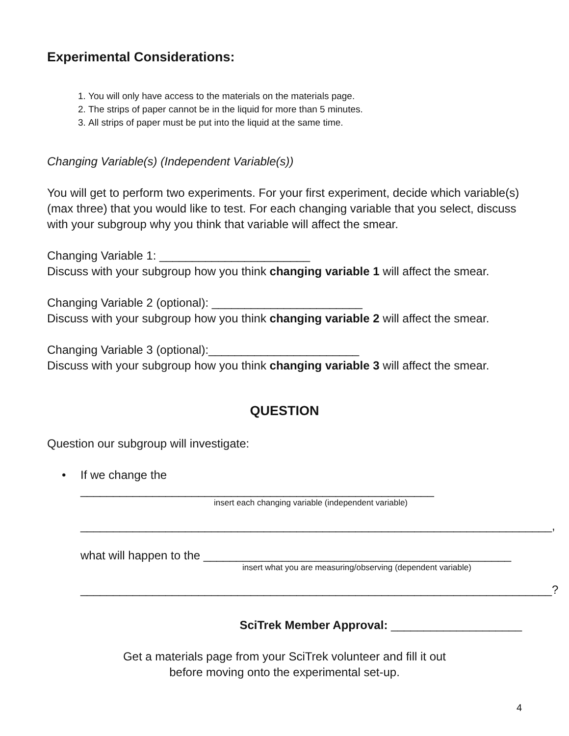Experimental Considerations:
1. You will only have access to the materials on the materials page.
2. The strips of paper cannot be in the liquid for more than 5 minutes.
3. All strips of paper must be put into the liquid at the same time.
Changing Variable(s) (Independent Variable(s))
You will get to perform two experiments. For your first experiment, decide which variable(s) (max three) that you would like to test. For each changing variable that you select, discuss with your subgroup why you think that variable will affect the smear.
Changing Variable 1: _______________________
Discuss with your subgroup how you think changing variable 1 will affect the smear.
Changing Variable 2 (optional): _______________________
Discuss with your subgroup how you think changing variable 2 will affect the smear.
Changing Variable 3 (optional):_______________________
Discuss with your subgroup how you think changing variable 3 will affect the smear.
QUESTION
Question our subgroup will investigate:
• If we change the ______________________________________________________
insert each changing variable (independent variable)
________________________________________________________________________,
what will happen to the _______________________________________________
insert what you are measuring/observing (dependent variable)
________________________________________________________________________?
SciTrek Member Approval: ____________________
Get a materials page from your SciTrek volunteer and fill it out
before moving onto the experimental set-up.
4